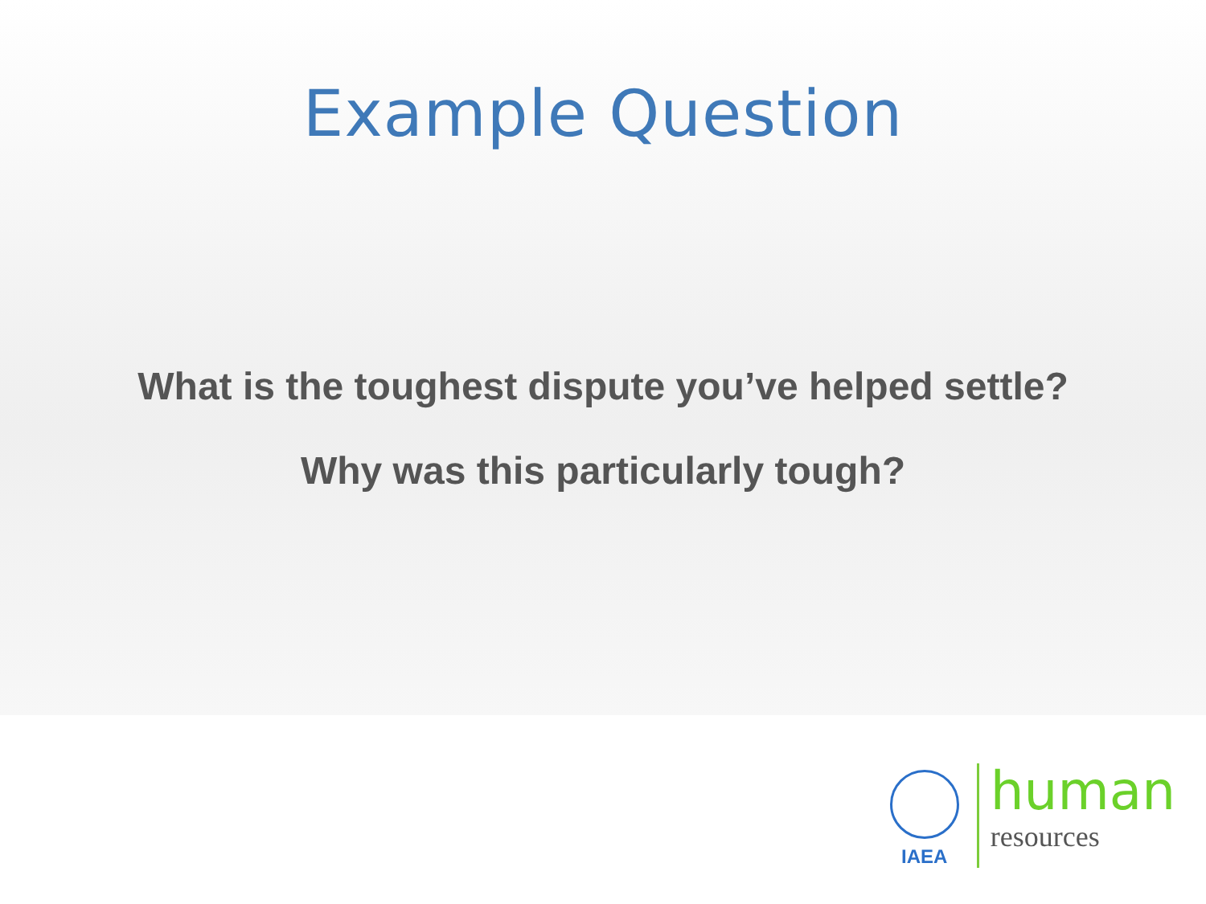Example Question
What is the toughest dispute you’ve helped settle?
Why was this particularly tough?
IAEA
human
resources